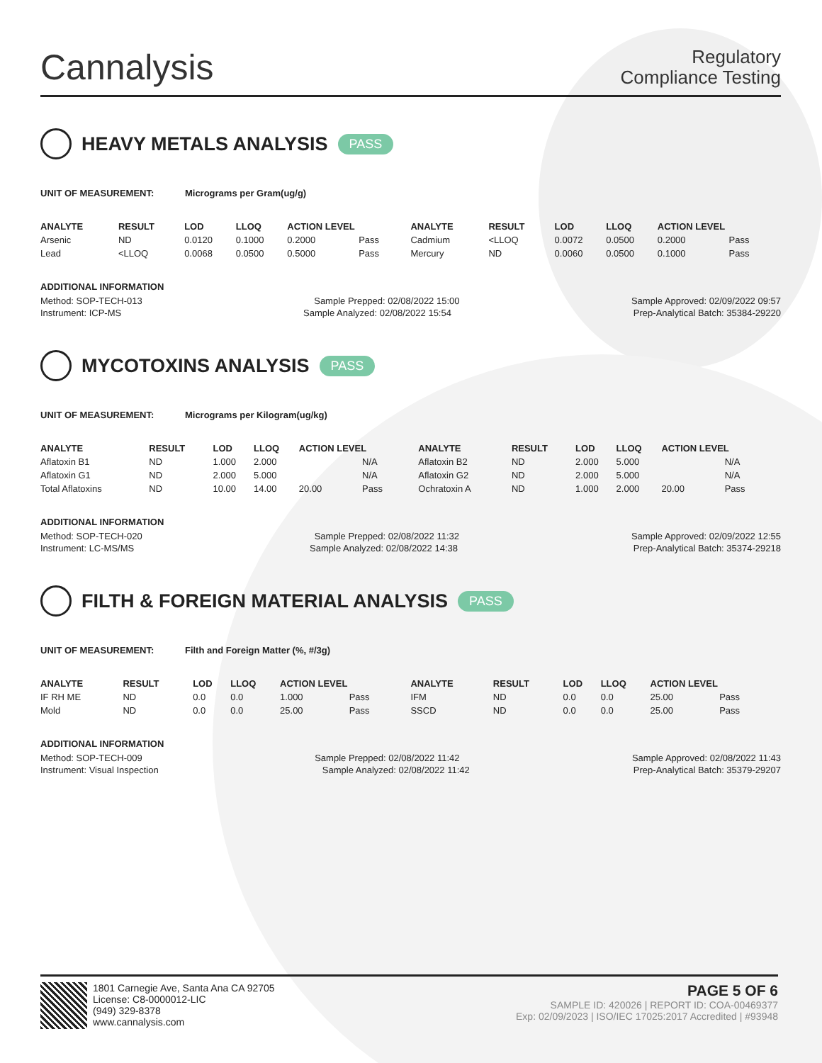Cannalysis
Regulatory
Compliance Testing
HEAVY METALS ANALYSIS PASS
UNIT OF MEASUREMENT: Micrograms per Gram(ug/g)
| ANALYTE | RESULT | LOD | LLOQ | ACTION LEVEL | | ANALYTE | RESULT | LOD | LLOQ | ACTION LEVEL | |
| --- | --- | --- | --- | --- | --- | --- | --- | --- | --- | --- | --- |
| Arsenic | ND | 0.0120 | 0.1000 | 0.2000 | Pass | Cadmium | <LLOQ | 0.0072 | 0.0500 | 0.2000 | Pass |
| Lead | <LLOQ | 0.0068 | 0.0500 | 0.5000 | Pass | Mercury | ND | 0.0060 | 0.0500 | 0.1000 | Pass |
ADDITIONAL INFORMATION
Method: SOP-TECH-013 Sample Prepped: 02/08/2022 15:00 Sample Approved: 02/09/2022 09:57
Instrument: ICP-MS Sample Analyzed: 02/08/2022 15:54 Prep-Analytical Batch: 35384-29220
MYCOTOXINS ANALYSIS PASS
UNIT OF MEASUREMENT: Micrograms per Kilogram(ug/kg)
| ANALYTE | RESULT | LOD | LLOQ | ACTION LEVEL | | ANALYTE | RESULT | LOD | LLOQ | ACTION LEVEL | |
| --- | --- | --- | --- | --- | --- | --- | --- | --- | --- | --- | --- |
| Aflatoxin B1 | ND | 1.000 | 2.000 | | N/A | Aflatoxin B2 | ND | 2.000 | 5.000 | | N/A |
| Aflatoxin G1 | ND | 2.000 | 5.000 | | N/A | Aflatoxin G2 | ND | 2.000 | 5.000 | | N/A |
| Total Aflatoxins | ND | 10.00 | 14.00 | 20.00 | Pass | Ochratoxin A | ND | 1.000 | 2.000 | 20.00 | Pass |
ADDITIONAL INFORMATION
Method: SOP-TECH-020 Sample Prepped: 02/08/2022 11:32 Sample Approved: 02/09/2022 12:55
Instrument: LC-MS/MS Sample Analyzed: 02/08/2022 14:38 Prep-Analytical Batch: 35374-29218
FILTH & FOREIGN MATERIAL ANALYSIS PASS
UNIT OF MEASUREMENT: Filth and Foreign Matter (%, #/3g)
| ANALYTE | RESULT | LOD | LLOQ | ACTION LEVEL | | ANALYTE | RESULT | LOD | LLOQ | ACTION LEVEL | |
| --- | --- | --- | --- | --- | --- | --- | --- | --- | --- | --- | --- |
| IF RH ME | ND | 0.0 | 0.0 | 1.000 | Pass | IFM | ND | 0.0 | 0.0 | 25.00 | Pass |
| Mold | ND | 0.0 | 0.0 | 25.00 | Pass | SSCD | ND | 0.0 | 0.0 | 25.00 | Pass |
ADDITIONAL INFORMATION
Method: SOP-TECH-009 Sample Prepped: 02/08/2022 11:42 Sample Approved: 02/08/2022 11:43
Instrument: Visual Inspection Sample Analyzed: 02/08/2022 11:42 Prep-Analytical Batch: 35379-29207
1801 Carnegie Ave, Santa Ana CA 92705
License: C8-0000012-LIC
(949) 329-8378
www.cannalysis.com
PAGE 5 OF 6
SAMPLE ID: 420026 | REPORT ID: COA-00469377
Exp: 02/09/2023 | ISO/IEC 17025:2017 Accredited | #93948